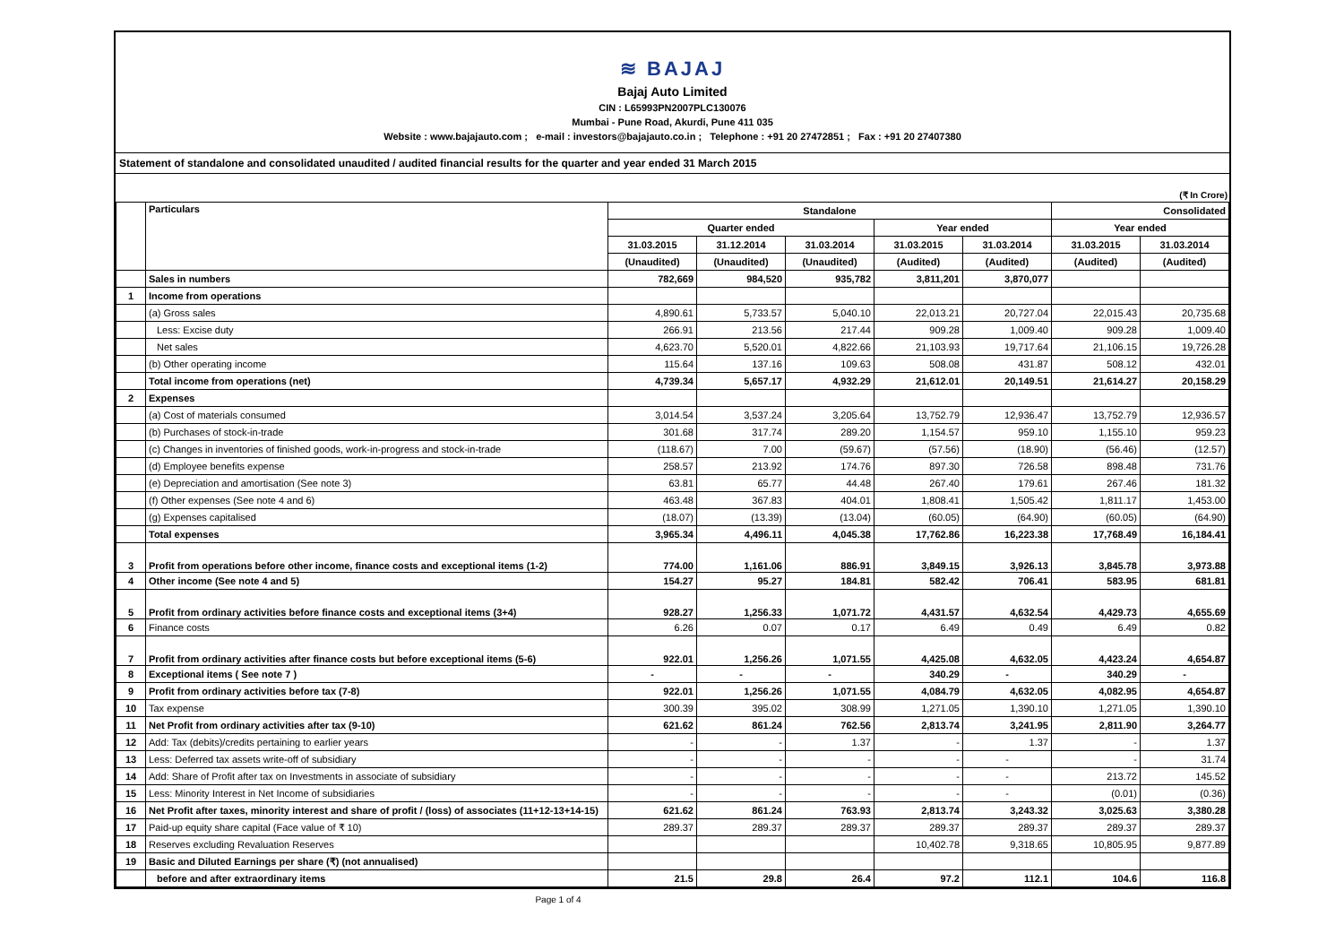≋ BAJAJ
Bajaj Auto Limited
CIN : L65993PN2007PLC130076
Mumbai - Pune Road, Akurdi, Pune 411 035
Website : www.bajajauto.com ; e-mail : investors@bajajauto.co.in ; Telephone : +91 20 27472851 ; Fax : +91 20 27407380
Statement of standalone and consolidated unaudited / audited financial results for the quarter and year ended 31 March 2015
(₹ In Crore)
| | Particulars | Standalone | | | | | Consolidated | |
| --- | --- | --- | --- | --- | --- | --- | --- | --- |
| | | Quarter ended | | | Year ended | | Year ended | |
| | | 31.03.2015 | 31.12.2014 | 31.03.2014 | 31.03.2015 | 31.03.2014 | 31.03.2015 | 31.03.2014 |
| | | (Unaudited) | (Unaudited) | (Unaudited) | (Audited) | (Audited) | (Audited) | (Audited) |
| | Sales in numbers | 782,669 | 984,520 | 935,782 | 3,811,201 | 3,870,077 | | |
| 1 | Income from operations | | | | | | | |
| | (a) Gross sales | 4,890.61 | 5,733.57 | 5,040.10 | 22,013.21 | 20,727.04 | 22,015.43 | 20,735.68 |
| | Less: Excise duty | 266.91 | 213.56 | 217.44 | 909.28 | 1,009.40 | 909.28 | 1,009.40 |
| | Net sales | 4,623.70 | 5,520.01 | 4,822.66 | 21,103.93 | 19,717.64 | 21,106.15 | 19,726.28 |
| | (b) Other operating income | 115.64 | 137.16 | 109.63 | 508.08 | 431.87 | 508.12 | 432.01 |
| | Total income from operations (net) | 4,739.34 | 5,657.17 | 4,932.29 | 21,612.01 | 20,149.51 | 21,614.27 | 20,158.29 |
| 2 | Expenses | | | | | | | |
| | (a) Cost of materials consumed | 3,014.54 | 3,537.24 | 3,205.64 | 13,752.79 | 12,936.47 | 13,752.79 | 12,936.57 |
| | (b) Purchases of stock-in-trade | 301.68 | 317.74 | 289.20 | 1,154.57 | 959.10 | 1,155.10 | 959.23 |
| | (c) Changes in inventories of finished goods, work-in-progress and stock-in-trade | (118.67) | 7.00 | (59.67) | (57.56) | (18.90) | (56.46) | (12.57) |
| | (d) Employee benefits expense | 258.57 | 213.92 | 174.76 | 897.30 | 726.58 | 898.48 | 731.76 |
| | (e) Depreciation and amortisation (See note 3) | 63.81 | 65.77 | 44.48 | 267.40 | 179.61 | 267.46 | 181.32 |
| | (f) Other expenses (See note 4 and 6) | 463.48 | 367.83 | 404.01 | 1,808.41 | 1,505.42 | 1,811.17 | 1,453.00 |
| | (g) Expenses capitalised | (18.07) | (13.39) | (13.04) | (60.05) | (64.90) | (60.05) | (64.90) |
| | Total expenses | 3,965.34 | 4,496.11 | 4,045.38 | 17,762.86 | 16,223.38 | 17,768.49 | 16,184.41 |
| 3 | Profit from operations before other income, finance costs and exceptional items (1-2) | 774.00 | 1,161.06 | 886.91 | 3,849.15 | 3,926.13 | 3,845.78 | 3,973.88 |
| 4 | Other income (See note 4 and 5) | 154.27 | 95.27 | 184.81 | 582.42 | 706.41 | 583.95 | 681.81 |
| 5 | Profit from ordinary activities before finance costs and exceptional items (3+4) | 928.27 | 1,256.33 | 1,071.72 | 4,431.57 | 4,632.54 | 4,429.73 | 4,655.69 |
| 6 | Finance costs | 6.26 | 0.07 | 0.17 | 6.49 | 0.49 | 6.49 | 0.82 |
| 7 | Profit from ordinary activities after finance costs but before exceptional items (5-6) | 922.01 | 1,256.26 | 1,071.55 | 4,425.08 | 4,632.05 | 4,423.24 | 4,654.87 |
| 8 | Exceptional items ( See note 7 ) | - | - | - | 340.29 | - | 340.29 | - |
| 9 | Profit from ordinary activities before tax (7-8) | 922.01 | 1,256.26 | 1,071.55 | 4,084.79 | 4,632.05 | 4,082.95 | 4,654.87 |
| 10 | Tax expense | 300.39 | 395.02 | 308.99 | 1,271.05 | 1,390.10 | 1,271.05 | 1,390.10 |
| 11 | Net Profit from ordinary activities after tax (9-10) | 621.62 | 861.24 | 762.56 | 2,813.74 | 3,241.95 | 2,811.90 | 3,264.77 |
| 12 | Add: Tax (debits)/credits pertaining to earlier years | - | - | 1.37 | - | 1.37 | - | 1.37 |
| 13 | Less: Deferred tax assets write-off of subsidiary | - | - | - | - | - | - | 31.74 |
| 14 | Add: Share of Profit after tax on Investments in associate of subsidiary | - | - | - | - | - | 213.72 | 145.52 |
| 15 | Less: Minority Interest in Net Income of subsidiaries | - | - | - | - | - | (0.01) | (0.36) |
| 16 | Net Profit after taxes, minority interest and share of profit / (loss) of associates (11+12-13+14-15) | 621.62 | 861.24 | 763.93 | 2,813.74 | 3,243.32 | 3,025.63 | 3,380.28 |
| 17 | Paid-up equity share capital (Face value of ₹ 10) | 289.37 | 289.37 | 289.37 | 289.37 | 289.37 | 289.37 | 289.37 |
| 18 | Reserves excluding Revaluation Reserves | | | | 10,402.78 | 9,318.65 | 10,805.95 | 9,877.89 |
| 19 | Basic and Diluted Earnings per share (₹) (not annualised) | | | | | | | |
| | before and after extraordinary items | 21.5 | 29.8 | 26.4 | 97.2 | 112.1 | 104.6 | 116.8 |
Page 1 of 4